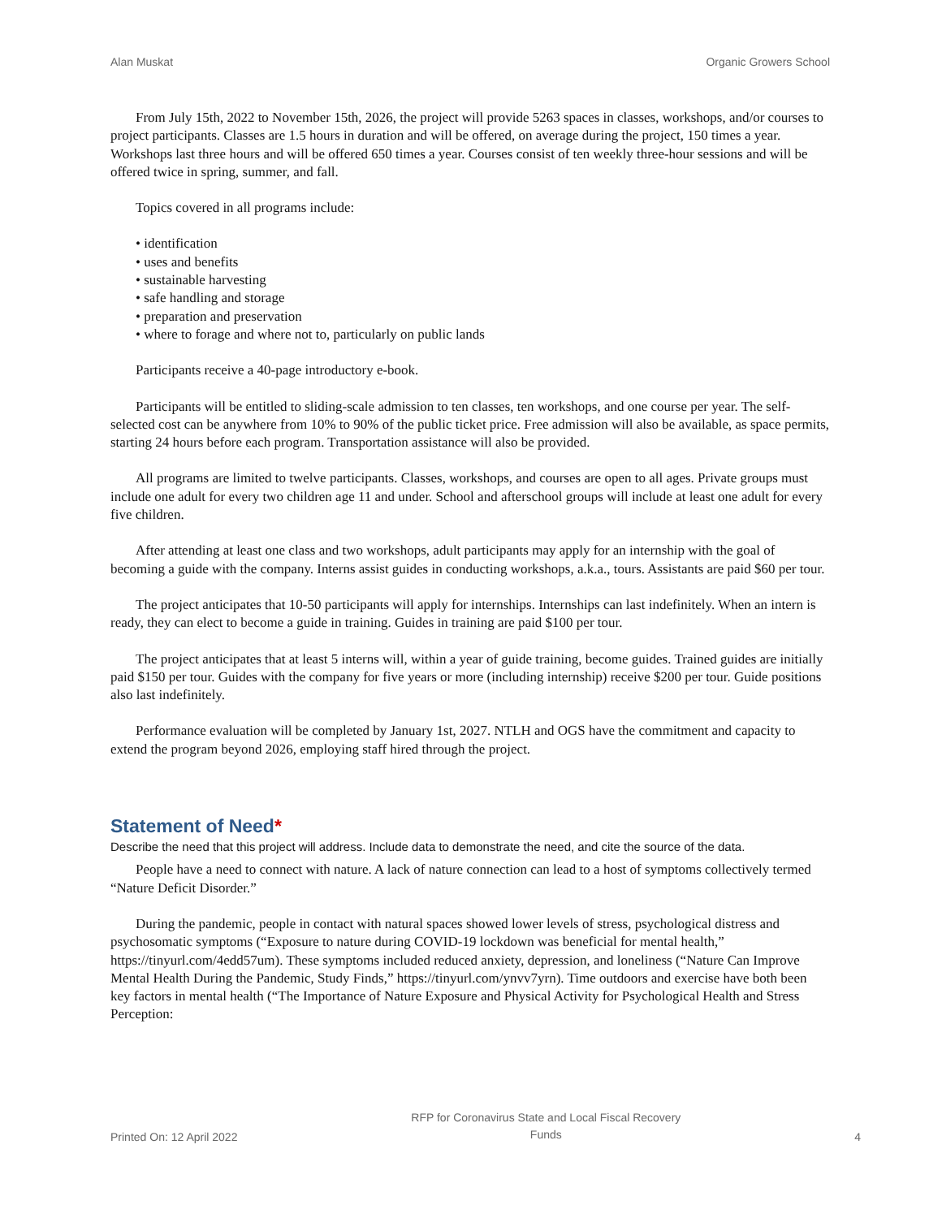Alan Muskat Organic Growers School
From July 15th, 2022 to November 15th, 2026, the project will provide 5263 spaces in classes, workshops, and/or courses to project participants. Classes are 1.5 hours in duration and will be offered, on average during the project, 150 times a year. Workshops last three hours and will be offered 650 times a year. Courses consist of ten weekly three-hour sessions and will be offered twice in spring, summer, and fall.
Topics covered in all programs include:
• identification
• uses and benefits
• sustainable harvesting
• safe handling and storage
• preparation and preservation
• where to forage and where not to, particularly on public lands
Participants receive a 40-page introductory e-book.
Participants will be entitled to sliding-scale admission to ten classes, ten workshops, and one course per year. The self-selected cost can be anywhere from 10% to 90% of the public ticket price. Free admission will also be available, as space permits, starting 24 hours before each program. Transportation assistance will also be provided.
All programs are limited to twelve participants. Classes, workshops, and courses are open to all ages. Private groups must include one adult for every two children age 11 and under. School and afterschool groups will include at least one adult for every five children.
After attending at least one class and two workshops, adult participants may apply for an internship with the goal of becoming a guide with the company. Interns assist guides in conducting workshops, a.k.a., tours. Assistants are paid $60 per tour.
The project anticipates that 10-50 participants will apply for internships. Internships can last indefinitely. When an intern is ready, they can elect to become a guide in training. Guides in training are paid $100 per tour.
The project anticipates that at least 5 interns will, within a year of guide training, become guides. Trained guides are initially paid $150 per tour. Guides with the company for five years or more (including internship) receive $200 per tour. Guide positions also last indefinitely.
Performance evaluation will be completed by January 1st, 2027. NTLH and OGS have the commitment and capacity to extend the program beyond 2026, employing staff hired through the project.
Statement of Need*
Describe the need that this project will address. Include data to demonstrate the need, and cite the source of the data.
People have a need to connect with nature. A lack of nature connection can lead to a host of symptoms collectively termed “Nature Deficit Disorder.”
During the pandemic, people in contact with natural spaces showed lower levels of stress, psychological distress and psychosomatic symptoms (“Exposure to nature during COVID-19 lockdown was beneficial for mental health,” https://tinyurl.com/4edd57um). These symptoms included reduced anxiety, depression, and loneliness (“Nature Can Improve Mental Health During the Pandemic, Study Finds,” https://tinyurl.com/ynvv7yrn). Time outdoors and exercise have both been key factors in mental health (“The Importance of Nature Exposure and Physical Activity for Psychological Health and Stress Perception:
Printed On: 12 April 2022 RFP for Coronavirus State and Local Fiscal Recovery
Funds 4